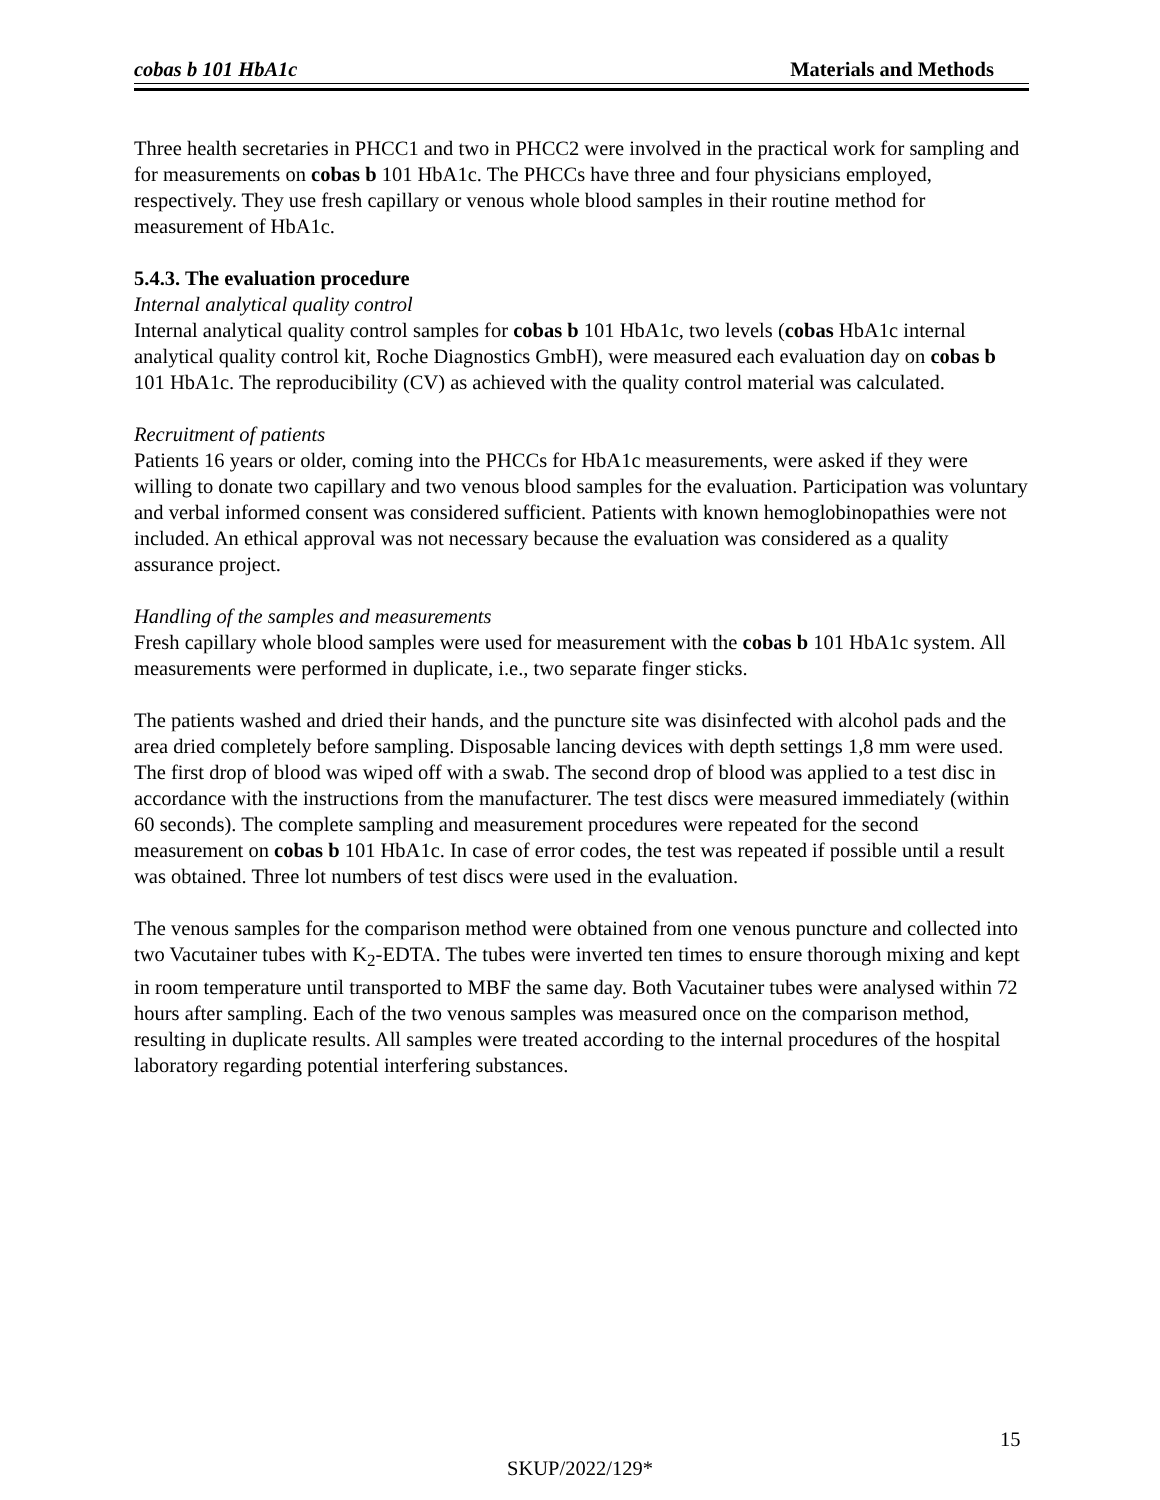cobas b 101 HbA1c Materials and Methods
Three health secretaries in PHCC1 and two in PHCC2 were involved in the practical work for sampling and for measurements on cobas b 101 HbA1c. The PHCCs have three and four physicians employed, respectively. They use fresh capillary or venous whole blood samples in their routine method for measurement of HbA1c.
5.4.3. The evaluation procedure
Internal analytical quality control
Internal analytical quality control samples for cobas b 101 HbA1c, two levels (cobas HbA1c internal analytical quality control kit, Roche Diagnostics GmbH), were measured each evaluation day on cobas b 101 HbA1c. The reproducibility (CV) as achieved with the quality control material was calculated.
Recruitment of patients
Patients 16 years or older, coming into the PHCCs for HbA1c measurements, were asked if they were willing to donate two capillary and two venous blood samples for the evaluation. Participation was voluntary and verbal informed consent was considered sufficient. Patients with known hemoglobinopathies were not included. An ethical approval was not necessary because the evaluation was considered as a quality assurance project.
Handling of the samples and measurements
Fresh capillary whole blood samples were used for measurement with the cobas b 101 HbA1c system. All measurements were performed in duplicate, i.e., two separate finger sticks.
The patients washed and dried their hands, and the puncture site was disinfected with alcohol pads and the area dried completely before sampling. Disposable lancing devices with depth settings 1,8 mm were used. The first drop of blood was wiped off with a swab. The second drop of blood was applied to a test disc in accordance with the instructions from the manufacturer. The test discs were measured immediately (within 60 seconds). The complete sampling and measurement procedures were repeated for the second measurement on cobas b 101 HbA1c. In case of error codes, the test was repeated if possible until a result was obtained. Three lot numbers of test discs were used in the evaluation.
The venous samples for the comparison method were obtained from one venous puncture and collected into two Vacutainer tubes with K<sub>2</sub>-EDTA. The tubes were inverted ten times to ensure thorough mixing and kept in room temperature until transported to MBF the same day. Both Vacutainer tubes were analysed within 72 hours after sampling. Each of the two venous samples was measured once on the comparison method, resulting in duplicate results. All samples were treated according to the internal procedures of the hospital laboratory regarding potential interfering substances.
15
SKUP/2022/129*